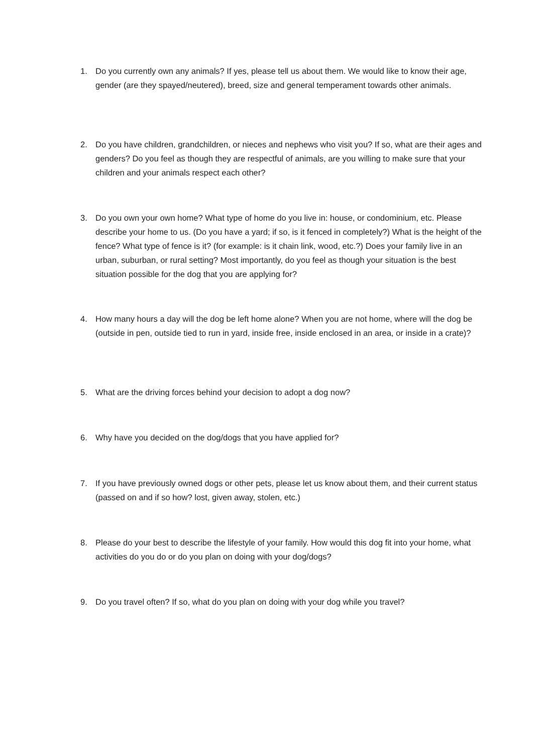1. Do you currently own any animals? If yes, please tell us about them. We would like to know their age, gender (are they spayed/neutered), breed, size and general temperament towards other animals.
2. Do you have children, grandchildren, or nieces and nephews who visit you? If so, what are their ages and genders? Do you feel as though they are respectful of animals, are you willing to make sure that your children and your animals respect each other?
3. Do you own your own home? What type of home do you live in: house, or condominium, etc. Please describe your home to us. (Do you have a yard; if so, is it fenced in completely?) What is the height of the fence? What type of fence is it? (for example: is it chain link, wood, etc.?) Does your family live in an urban, suburban, or rural setting? Most importantly, do you feel as though your situation is the best situation possible for the dog that you are applying for?
4. How many hours a day will the dog be left home alone? When you are not home, where will the dog be (outside in pen, outside tied to run in yard, inside free, inside enclosed in an area, or inside in a crate)?
5. What are the driving forces behind your decision to adopt a dog now?
6. Why have you decided on the dog/dogs that you have applied for?
7. If you have previously owned dogs or other pets, please let us know about them, and their current status (passed on and if so how? lost, given away, stolen, etc.)
8. Please do your best to describe the lifestyle of your family. How would this dog fit into your home, what activities do you do or do you plan on doing with your dog/dogs?
9. Do you travel often? If so, what do you plan on doing with your dog while you travel?